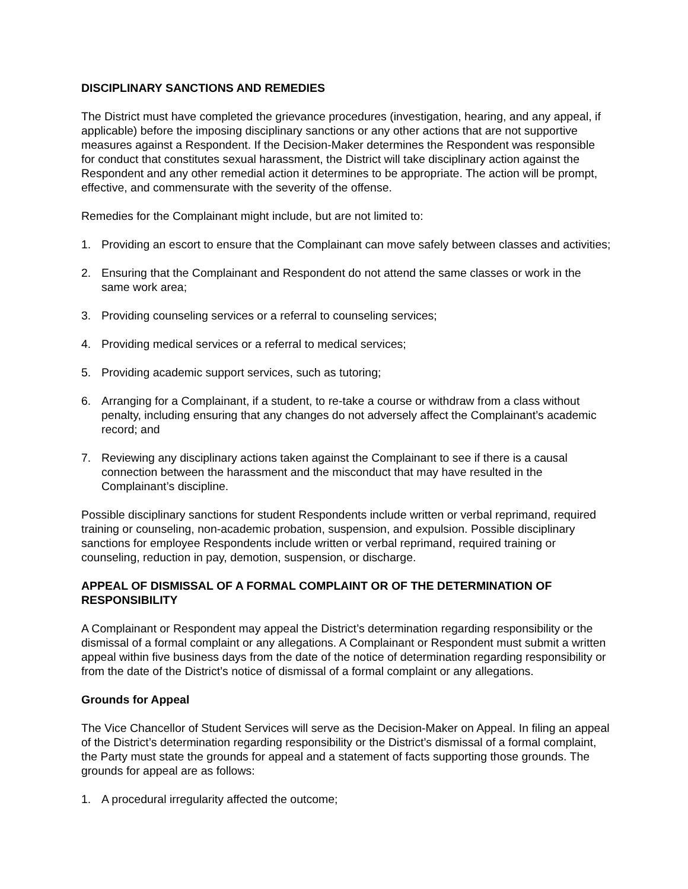DISCIPLINARY SANCTIONS AND REMEDIES
The District must have completed the grievance procedures (investigation, hearing, and any appeal, if applicable) before the imposing disciplinary sanctions or any other actions that are not supportive measures against a Respondent. If the Decision-Maker determines the Respondent was responsible for conduct that constitutes sexual harassment, the District will take disciplinary action against the Respondent and any other remedial action it determines to be appropriate. The action will be prompt, effective, and commensurate with the severity of the offense.
Remedies for the Complainant might include, but are not limited to:
1. Providing an escort to ensure that the Complainant can move safely between classes and activities;
2. Ensuring that the Complainant and Respondent do not attend the same classes or work in the same work area;
3. Providing counseling services or a referral to counseling services;
4. Providing medical services or a referral to medical services;
5. Providing academic support services, such as tutoring;
6. Arranging for a Complainant, if a student, to re-take a course or withdraw from a class without penalty, including ensuring that any changes do not adversely affect the Complainant’s academic record; and
7. Reviewing any disciplinary actions taken against the Complainant to see if there is a causal connection between the harassment and the misconduct that may have resulted in the Complainant’s discipline.
Possible disciplinary sanctions for student Respondents include written or verbal reprimand, required training or counseling, non-academic probation, suspension, and expulsion. Possible disciplinary sanctions for employee Respondents include written or verbal reprimand, required training or counseling, reduction in pay, demotion, suspension, or discharge.
APPEAL OF DISMISSAL OF A FORMAL COMPLAINT OR OF THE DETERMINATION OF RESPONSIBILITY
A Complainant or Respondent may appeal the District’s determination regarding responsibility or the dismissal of a formal complaint or any allegations. A Complainant or Respondent must submit a written appeal within five business days from the date of the notice of determination regarding responsibility or from the date of the District’s notice of dismissal of a formal complaint or any allegations.
Grounds for Appeal
The Vice Chancellor of Student Services will serve as the Decision-Maker on Appeal. In filing an appeal of the District’s determination regarding responsibility or the District’s dismissal of a formal complaint, the Party must state the grounds for appeal and a statement of facts supporting those grounds. The grounds for appeal are as follows:
1. A procedural irregularity affected the outcome;